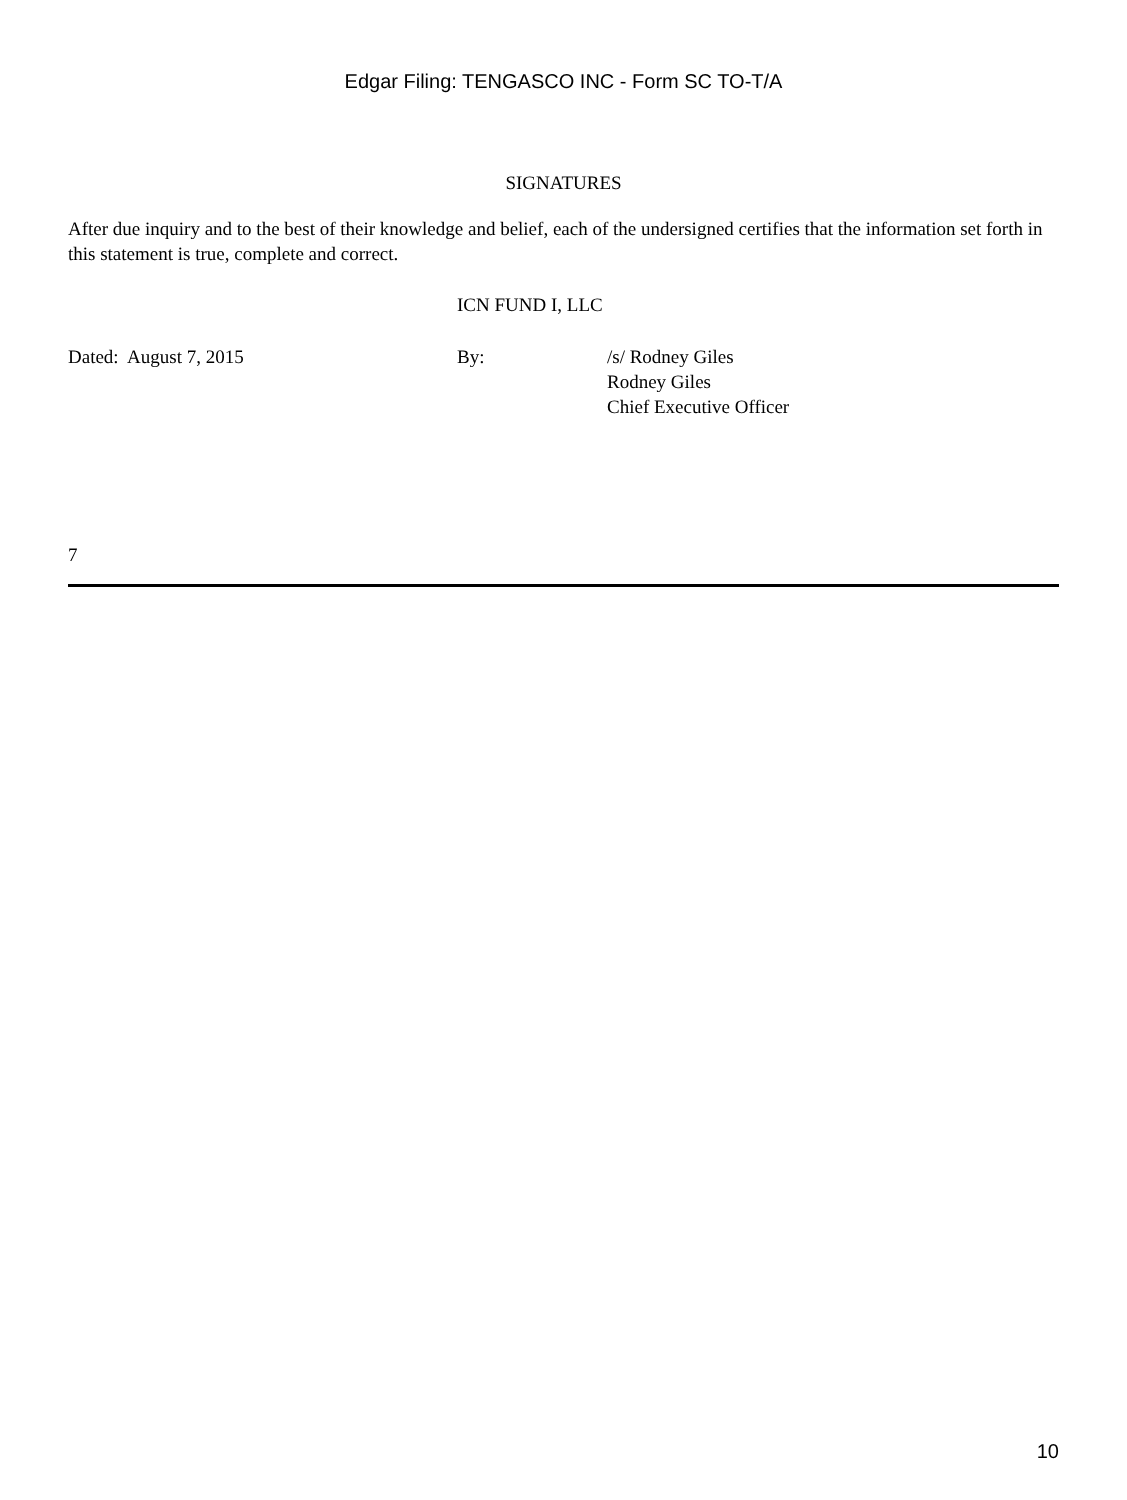Edgar Filing: TENGASCO INC - Form SC TO-T/A
SIGNATURES
After due inquiry and to the best of their knowledge and belief, each of the undersigned certifies that the information set forth in this statement is true, complete and correct.
ICN FUND I, LLC
Dated: August 7, 2015 By: /s/ Rodney Giles
Rodney Giles
Chief Executive Officer
7
10